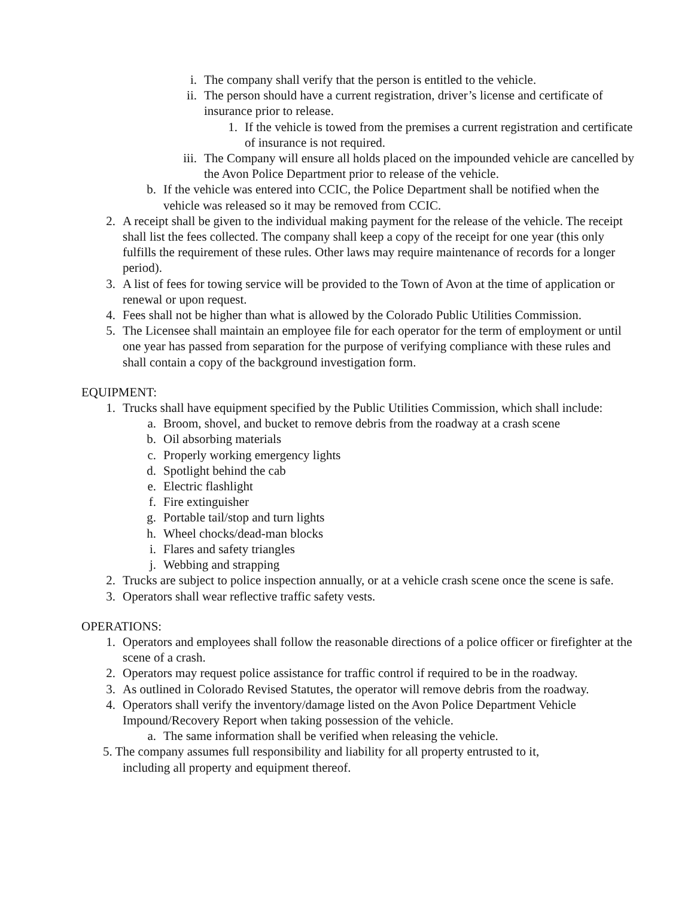i. The company shall verify that the person is entitled to the vehicle.
ii. The person should have a current registration, driver’s license and certificate of insurance prior to release.
1. If the vehicle is towed from the premises a current registration and certificate of insurance is not required.
iii. The Company will ensure all holds placed on the impounded vehicle are cancelled by the Avon Police Department prior to release of the vehicle.
b. If the vehicle was entered into CCIC, the Police Department shall be notified when the vehicle was released so it may be removed from CCIC.
2. A receipt shall be given to the individual making payment for the release of the vehicle. The receipt shall list the fees collected. The company shall keep a copy of the receipt for one year (this only fulfills the requirement of these rules. Other laws may require maintenance of records for a longer period).
3. A list of fees for towing service will be provided to the Town of Avon at the time of application or renewal or upon request.
4. Fees shall not be higher than what is allowed by the Colorado Public Utilities Commission.
5. The Licensee shall maintain an employee file for each operator for the term of employment or until one year has passed from separation for the purpose of verifying compliance with these rules and shall contain a copy of the background investigation form.
EQUIPMENT:
1. Trucks shall have equipment specified by the Public Utilities Commission, which shall include:
a. Broom, shovel, and bucket to remove debris from the roadway at a crash scene
b. Oil absorbing materials
c. Properly working emergency lights
d. Spotlight behind the cab
e. Electric flashlight
f. Fire extinguisher
g. Portable tail/stop and turn lights
h. Wheel chocks/dead-man blocks
i. Flares and safety triangles
j. Webbing and strapping
2. Trucks are subject to police inspection annually, or at a vehicle crash scene once the scene is safe.
3. Operators shall wear reflective traffic safety vests.
OPERATIONS:
1. Operators and employees shall follow the reasonable directions of a police officer or firefighter at the scene of a crash.
2. Operators may request police assistance for traffic control if required to be in the roadway.
3. As outlined in Colorado Revised Statutes, the operator will remove debris from the roadway.
4. Operators shall verify the inventory/damage listed on the Avon Police Department Vehicle Impound/Recovery Report when taking possession of the vehicle.
a. The same information shall be verified when releasing the vehicle.
5. The company assumes full responsibility and liability for all property entrusted to it,
including all property and equipment thereof.